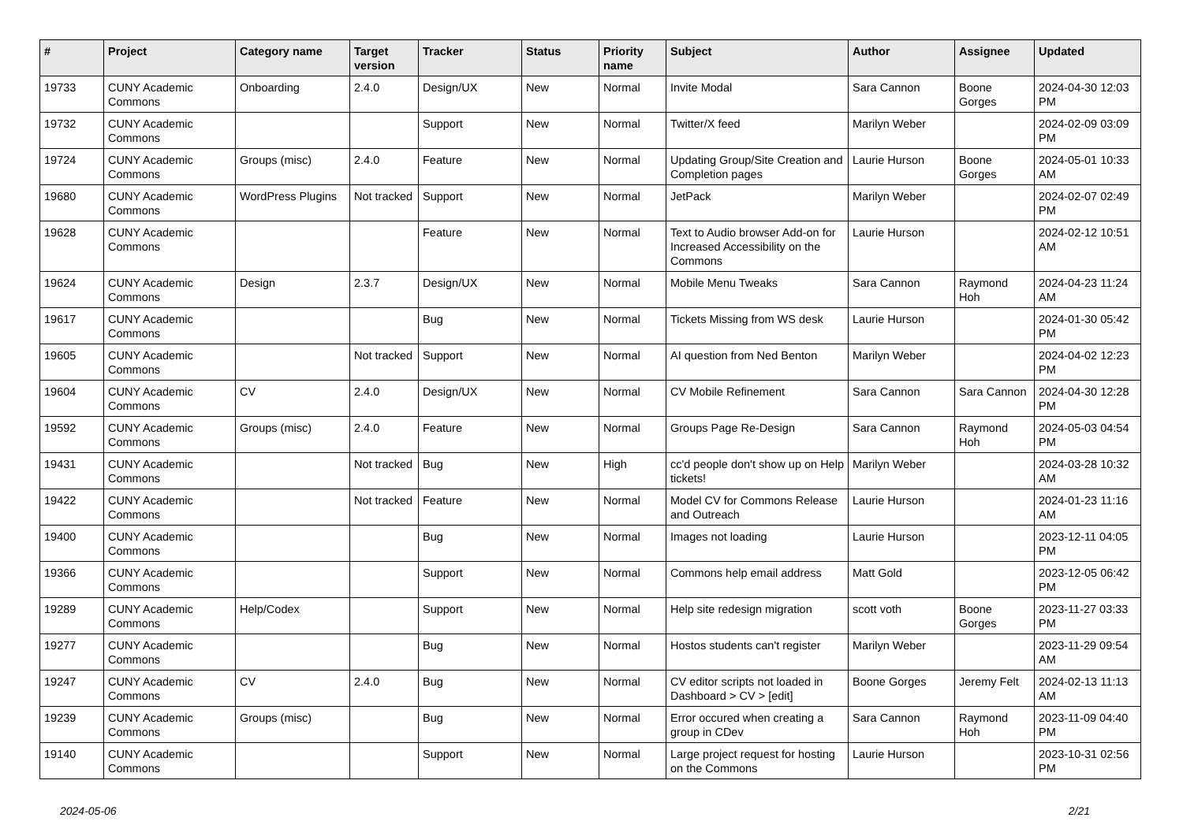| # | Project | Category name | Target version | Tracker | Status | Priority name | Subject | Author | Assignee | Updated |
| --- | --- | --- | --- | --- | --- | --- | --- | --- | --- | --- |
| 19733 | CUNY Academic Commons | Onboarding | 2.4.0 | Design/UX | New | Normal | Invite Modal | Sara Cannon | Boone Gorges | 2024-04-30 12:03 PM |
| 19732 | CUNY Academic Commons | | | Support | New | Normal | Twitter/X feed | Marilyn Weber | | 2024-02-09 03:09 PM |
| 19724 | CUNY Academic Commons | Groups (misc) | 2.4.0 | Feature | New | Normal | Updating Group/Site Creation and Completion pages | Laurie Hurson | Boone Gorges | 2024-05-01 10:33 AM |
| 19680 | CUNY Academic Commons | WordPress Plugins | Not tracked | Support | New | Normal | JetPack | Marilyn Weber | | 2024-02-07 02:49 PM |
| 19628 | CUNY Academic Commons | | | Feature | New | Normal | Text to Audio browser Add-on for Increased Accessibility on the Commons | Laurie Hurson | | 2024-02-12 10:51 AM |
| 19624 | CUNY Academic Commons | Design | 2.3.7 | Design/UX | New | Normal | Mobile Menu Tweaks | Sara Cannon | Raymond Hoh | 2024-04-23 11:24 AM |
| 19617 | CUNY Academic Commons | | | Bug | New | Normal | Tickets Missing from WS desk | Laurie Hurson | | 2024-01-30 05:42 PM |
| 19605 | CUNY Academic Commons | | Not tracked | Support | New | Normal | AI question from Ned Benton | Marilyn Weber | | 2024-04-02 12:23 PM |
| 19604 | CUNY Academic Commons | CV | 2.4.0 | Design/UX | New | Normal | CV Mobile Refinement | Sara Cannon | Sara Cannon | 2024-04-30 12:28 PM |
| 19592 | CUNY Academic Commons | Groups (misc) | 2.4.0 | Feature | New | Normal | Groups Page Re-Design | Sara Cannon | Raymond Hoh | 2024-05-03 04:54 PM |
| 19431 | CUNY Academic Commons | | Not tracked | Bug | New | High | cc'd people don't show up on Help tickets! | Marilyn Weber | | 2024-03-28 10:32 AM |
| 19422 | CUNY Academic Commons | | Not tracked | Feature | New | Normal | Model CV for Commons Release and Outreach | Laurie Hurson | | 2024-01-23 11:16 AM |
| 19400 | CUNY Academic Commons | | | Bug | New | Normal | Images not loading | Laurie Hurson | | 2023-12-11 04:05 PM |
| 19366 | CUNY Academic Commons | | | Support | New | Normal | Commons help email address | Matt Gold | | 2023-12-05 06:42 PM |
| 19289 | CUNY Academic Commons | Help/Codex | | Support | New | Normal | Help site redesign migration | scott voth | Boone Gorges | 2023-11-27 03:33 PM |
| 19277 | CUNY Academic Commons | | | Bug | New | Normal | Hostos students can't register | Marilyn Weber | | 2023-11-29 09:54 AM |
| 19247 | CUNY Academic Commons | CV | 2.4.0 | Bug | New | Normal | CV editor scripts not loaded in Dashboard > CV > [edit] | Boone Gorges | Jeremy Felt | 2024-02-13 11:13 AM |
| 19239 | CUNY Academic Commons | Groups (misc) | | Bug | New | Normal | Error occured when creating a group in CDev | Sara Cannon | Raymond Hoh | 2023-11-09 04:40 PM |
| 19140 | CUNY Academic Commons | | | Support | New | Normal | Large project request for hosting on the Commons | Laurie Hurson | | 2023-10-31 02:56 PM |
2024-05-06 2/21